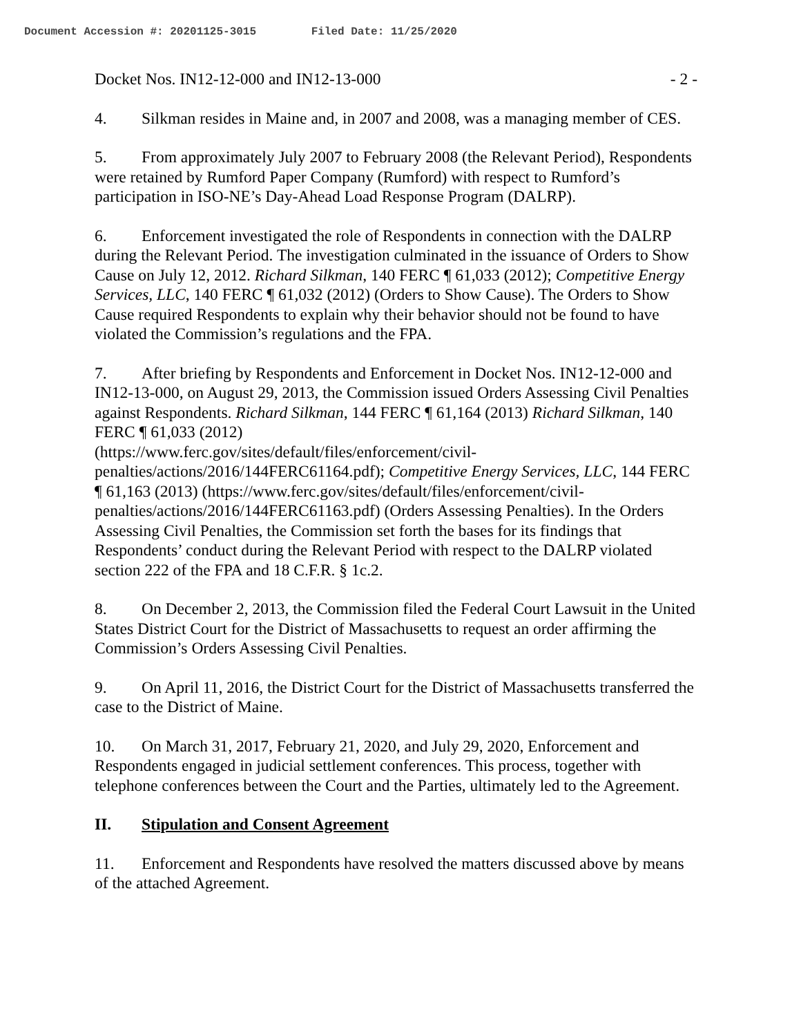Document Accession #: 20201125-3015 Filed Date: 11/25/2020
Docket Nos. IN12-12-000 and IN12-13-000 - 2 -
4. Silkman resides in Maine and, in 2007 and 2008, was a managing member of CES.
5. From approximately July 2007 to February 2008 (the Relevant Period), Respondents were retained by Rumford Paper Company (Rumford) with respect to Rumford’s participation in ISO-NE’s Day-Ahead Load Response Program (DALRP).
6. Enforcement investigated the role of Respondents in connection with the DALRP during the Relevant Period. The investigation culminated in the issuance of Orders to Show Cause on July 12, 2012. Richard Silkman, 140 FERC ¶ 61,033 (2012); Competitive Energy Services, LLC, 140 FERC ¶ 61,032 (2012) (Orders to Show Cause). The Orders to Show Cause required Respondents to explain why their behavior should not be found to have violated the Commission’s regulations and the FPA.
7. After briefing by Respondents and Enforcement in Docket Nos. IN12-12-000 and IN12-13-000, on August 29, 2013, the Commission issued Orders Assessing Civil Penalties against Respondents. Richard Silkman, 144 FERC ¶ 61,164 (2013) Richard Silkman, 140 FERC ¶ 61,033 (2012)
(https://www.ferc.gov/sites/default/files/enforcement/civil-
penalties/actions/2016/144FERC61164.pdf); Competitive Energy Services, LLC, 144 FERC ¶ 61,163 (2013) (https://www.ferc.gov/sites/default/files/enforcement/civil-penalties/actions/2016/144FERC61163.pdf) (Orders Assessing Penalties). In the Orders Assessing Civil Penalties, the Commission set forth the bases for its findings that Respondents’ conduct during the Relevant Period with respect to the DALRP violated section 222 of the FPA and 18 C.F.R. § 1c.2.
8. On December 2, 2013, the Commission filed the Federal Court Lawsuit in the United States District Court for the District of Massachusetts to request an order affirming the Commission’s Orders Assessing Civil Penalties.
9. On April 11, 2016, the District Court for the District of Massachusetts transferred the case to the District of Maine.
10. On March 31, 2017, February 21, 2020, and July 29, 2020, Enforcement and Respondents engaged in judicial settlement conferences. This process, together with telephone conferences between the Court and the Parties, ultimately led to the Agreement.
II. Stipulation and Consent Agreement
11. Enforcement and Respondents have resolved the matters discussed above by means of the attached Agreement.